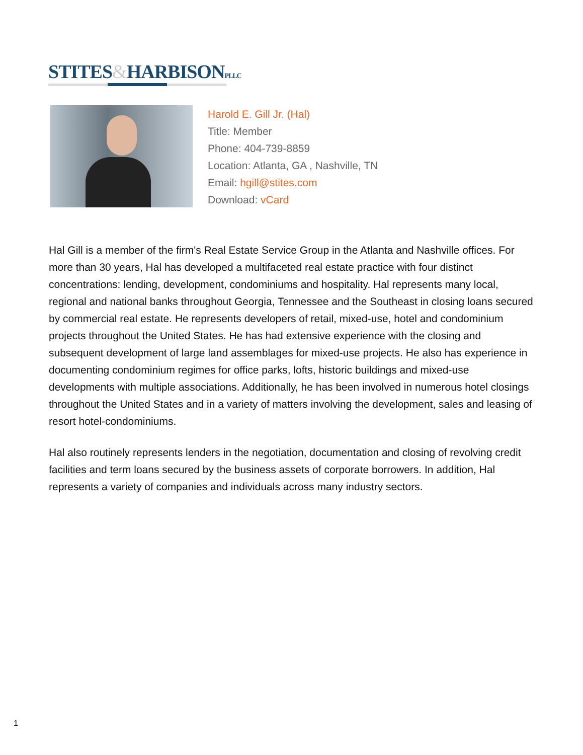STITES&HARBISONPLLC
Harold E. Gill Jr. (Hal)
Title: Member
Phone: 404-739-8859
Location: Atlanta, GA , Nashville, TN
Email: hgill@stites.com
Download: vCard
Hal Gill is a member of the firm's Real Estate Service Group in the Atlanta and Nashville offices. For more than 30 years, Hal has developed a multifaceted real estate practice with four distinct concentrations: lending, development, condominiums and hospitality. Hal represents many local, regional and national banks throughout Georgia, Tennessee and the Southeast in closing loans secured by commercial real estate. He represents developers of retail, mixed-use, hotel and condominium projects throughout the United States. He has had extensive experience with the closing and subsequent development of large land assemblages for mixed-use projects. He also has experience in documenting condominium regimes for office parks, lofts, historic buildings and mixed-use developments with multiple associations. Additionally, he has been involved in numerous hotel closings throughout the United States and in a variety of matters involving the development, sales and leasing of resort hotel-condominiums.
Hal also routinely represents lenders in the negotiation, documentation and closing of revolving credit facilities and term loans secured by the business assets of corporate borrowers. In addition, Hal represents a variety of companies and individuals across many industry sectors.
1